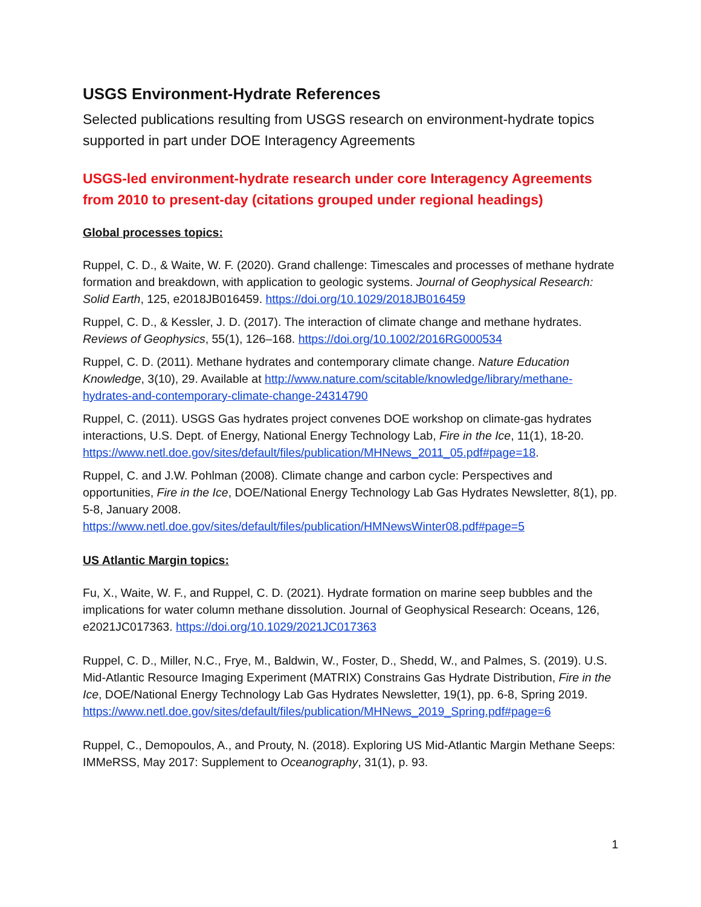USGS Environment-Hydrate References
Selected publications resulting from USGS research on environment-hydrate topics supported in part under DOE Interagency Agreements
USGS-led environment-hydrate research under core Interagency Agreements from 2010 to present-day (citations grouped under regional headings)
Global processes topics:
Ruppel, C. D., & Waite, W. F. (2020). Grand challenge: Timescales and processes of methane hydrate formation and breakdown, with application to geologic systems. Journal of Geophysical Research: Solid Earth, 125, e2018JB016459. https://doi.org/10.1029/2018JB016459
Ruppel, C. D., & Kessler, J. D. (2017). The interaction of climate change and methane hydrates. Reviews of Geophysics, 55(1), 126–168. https://doi.org/10.1002/2016RG000534
Ruppel, C. D. (2011). Methane hydrates and contemporary climate change. Nature Education Knowledge, 3(10), 29. Available at http://www.nature.com/scitable/knowledge/library/methane-hydrates-and-contemporary-climate-change-24314790
Ruppel, C. (2011). USGS Gas hydrates project convenes DOE workshop on climate-gas hydrates interactions, U.S. Dept. of Energy, National Energy Technology Lab, Fire in the Ice, 11(1), 18-20. https://www.netl.doe.gov/sites/default/files/publication/MHNews_2011_05.pdf#page=18.
Ruppel, C. and J.W. Pohlman (2008). Climate change and carbon cycle: Perspectives and opportunities, Fire in the Ice, DOE/National Energy Technology Lab Gas Hydrates Newsletter, 8(1), pp. 5-8, January 2008. https://www.netl.doe.gov/sites/default/files/publication/HMNewsWinter08.pdf#page=5
US Atlantic Margin topics:
Fu, X., Waite, W. F., and Ruppel, C. D. (2021). Hydrate formation on marine seep bubbles and the implications for water column methane dissolution. Journal of Geophysical Research: Oceans, 126, e2021JC017363. https://doi.org/10.1029/2021JC017363
Ruppel, C. D., Miller, N.C., Frye, M., Baldwin, W., Foster, D., Shedd, W., and Palmes, S. (2019). U.S. Mid-Atlantic Resource Imaging Experiment (MATRIX) Constrains Gas Hydrate Distribution, Fire in the Ice, DOE/National Energy Technology Lab Gas Hydrates Newsletter, 19(1), pp. 6-8, Spring 2019. https://www.netl.doe.gov/sites/default/files/publication/MHNews_2019_Spring.pdf#page=6
Ruppel, C., Demopoulos, A., and Prouty, N. (2018). Exploring US Mid-Atlantic Margin Methane Seeps: IMMeRSS, May 2017: Supplement to Oceanography, 31(1), p. 93.
1